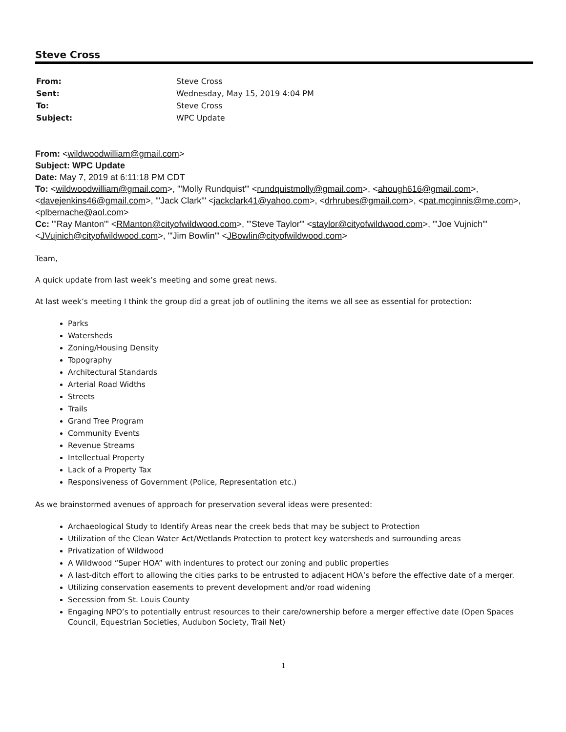Steve Cross
| From: | Steve Cross |
| Sent: | Wednesday, May 15, 2019 4:04 PM |
| To: | Steve Cross |
| Subject: | WPC Update |
From: <wildwoodwilliam@gmail.com>
Subject: WPC Update
Date: May 7, 2019 at 6:11:18 PM CDT
To: <wildwoodwilliam@gmail.com>, "'Molly Rundquist'" <rundquistmolly@gmail.com>, <ahough616@gmail.com>, <davejenkins46@gmail.com>, "'Jack Clark'" <jackclark41@yahoo.com>, <drhrubes@gmail.com>, <pat.mcginnis@me.com>, <plbernache@aol.com>
Cc: "'Ray Manton'" <RManton@cityofwildwood.com>, "'Steve Taylor'" <staylor@cityofwildwood.com>, "'Joe Vujnich'" <JVujnich@cityofwildwood.com>, "'Jim Bowlin'" <JBowlin@cityofwildwood.com>
Team,
A quick update from last week’s meeting and some great news.
At last week’s meeting I think the group did a great job of outlining the items we all see as essential for protection:
Parks
Watersheds
Zoning/Housing Density
Topography
Architectural Standards
Arterial Road Widths
Streets
Trails
Grand Tree Program
Community Events
Revenue Streams
Intellectual Property
Lack of a Property Tax
Responsiveness of Government (Police, Representation etc.)
As we brainstormed avenues of approach for preservation several ideas were presented:
Archaeological Study to Identify Areas near the creek beds that may be subject to Protection
Utilization of the Clean Water Act/Wetlands Protection to protect key watersheds and surrounding areas
Privatization of Wildwood
A Wildwood “Super HOA” with indentures to protect our zoning and public properties
A last-ditch effort to allowing the cities parks to be entrusted to adjacent HOA’s before the effective date of a merger.
Utilizing conservation easements to prevent development and/or road widening
Secession from St. Louis County
Engaging NPO’s to potentially entrust resources to their care/ownership before a merger effective date (Open Spaces Council, Equestrian Societies, Audubon Society, Trail Net)
1